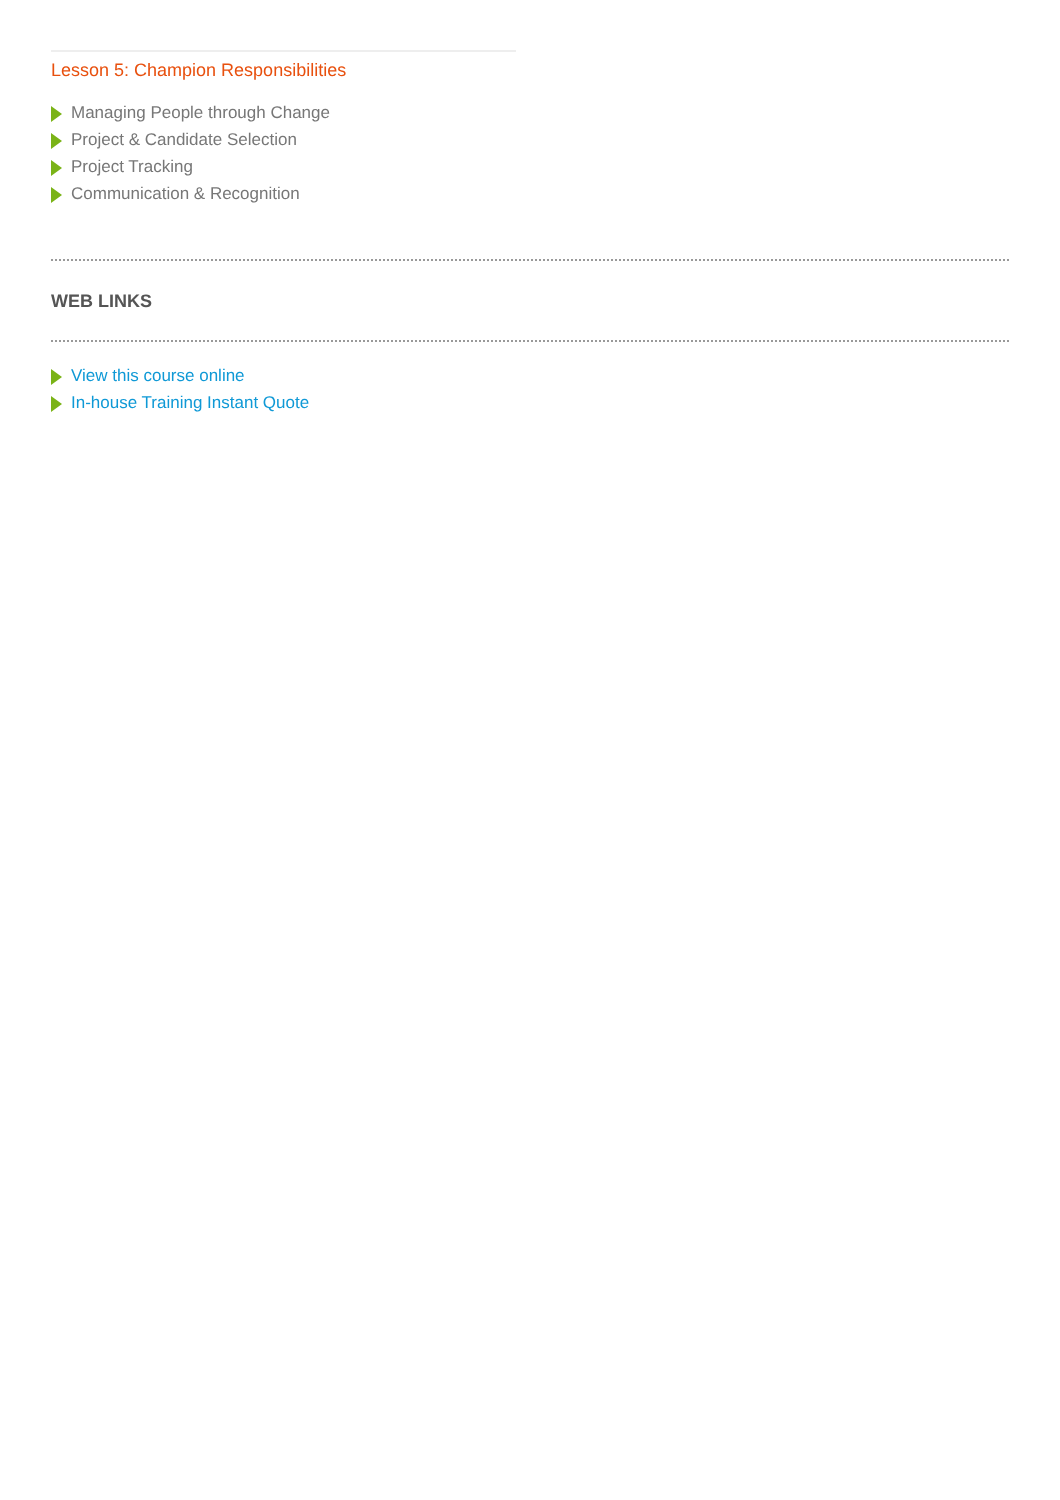Lesson 5: Champion Responsibilities
Managing People through Change
Project & Candidate Selection
Project Tracking
Communication & Recognition
WEB LINKS
View this course online
In-house Training Instant Quote